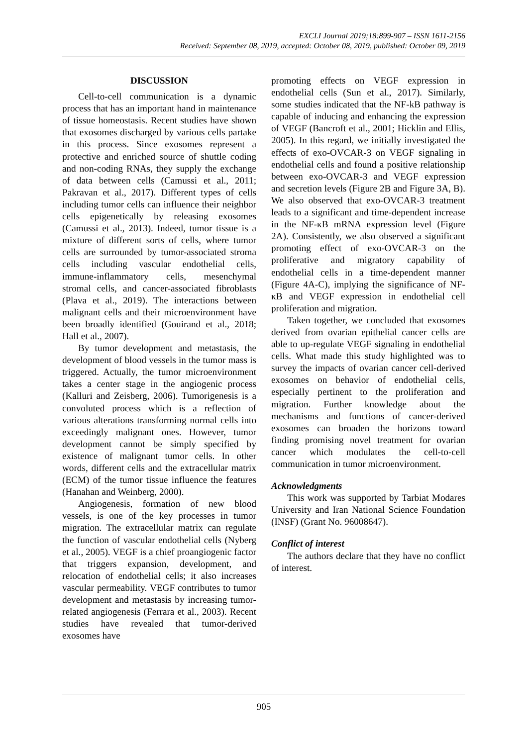EXCLI Journal 2019;18:899-907 – ISSN 1611-2156
Received: September 08, 2019, accepted: October 08, 2019, published: October 09, 2019
DISCUSSION
Cell-to-cell communication is a dynamic process that has an important hand in maintenance of tissue homeostasis. Recent studies have shown that exosomes discharged by various cells partake in this process. Since exosomes represent a protective and enriched source of shuttle coding and non-coding RNAs, they supply the exchange of data between cells (Camussi et al., 2011; Pakravan et al., 2017). Different types of cells including tumor cells can influence their neighbor cells epigenetically by releasing exosomes (Camussi et al., 2013). Indeed, tumor tissue is a mixture of different sorts of cells, where tumor cells are surrounded by tumor-associated stroma cells including vascular endothelial cells, immune-inflammatory cells, mesenchymal stromal cells, and cancer-associated fibroblasts (Plava et al., 2019). The interactions between malignant cells and their microenvironment have been broadly identified (Gouirand et al., 2018; Hall et al., 2007).
By tumor development and metastasis, the development of blood vessels in the tumor mass is triggered. Actually, the tumor microenvironment takes a center stage in the angiogenic process (Kalluri and Zeisberg, 2006). Tumorigenesis is a convoluted process which is a reflection of various alterations transforming normal cells into exceedingly malignant ones. However, tumor development cannot be simply specified by existence of malignant tumor cells. In other words, different cells and the extracellular matrix (ECM) of the tumor tissue influence the features (Hanahan and Weinberg, 2000).
Angiogenesis, formation of new blood vessels, is one of the key processes in tumor migration. The extracellular matrix can regulate the function of vascular endothelial cells (Nyberg et al., 2005). VEGF is a chief proangiogenic factor that triggers expansion, development, and relocation of endothelial cells; it also increases vascular permeability. VEGF contributes to tumor development and metastasis by increasing tumor-related angiogenesis (Ferrara et al., 2003). Recent studies have revealed that tumor-derived exosomes have
promoting effects on VEGF expression in endothelial cells (Sun et al., 2017). Similarly, some studies indicated that the NF-kB pathway is capable of inducing and enhancing the expression of VEGF (Bancroft et al., 2001; Hicklin and Ellis, 2005). In this regard, we initially investigated the effects of exo-OVCAR-3 on VEGF signaling in endothelial cells and found a positive relationship between exo-OVCAR-3 and VEGF expression and secretion levels (Figure 2B and Figure 3A, B). We also observed that exo-OVCAR-3 treatment leads to a significant and time-dependent increase in the NF-κB mRNA expression level (Figure 2A). Consistently, we also observed a significant promoting effect of exo-OVCAR-3 on the proliferative and migratory capability of endothelial cells in a time-dependent manner (Figure 4A-C), implying the significance of NF-κB and VEGF expression in endothelial cell proliferation and migration.
Taken together, we concluded that exosomes derived from ovarian epithelial cancer cells are able to up-regulate VEGF signaling in endothelial cells. What made this study highlighted was to survey the impacts of ovarian cancer cell-derived exosomes on behavior of endothelial cells, especially pertinent to the proliferation and migration. Further knowledge about the mechanisms and functions of cancer-derived exosomes can broaden the horizons toward finding promising novel treatment for ovarian cancer which modulates the cell-to-cell communication in tumor microenvironment.
Acknowledgments
This work was supported by Tarbiat Modares University and Iran National Science Foundation (INSF) (Grant No. 96008647).
Conflict of interest
The authors declare that they have no conflict of interest.
905